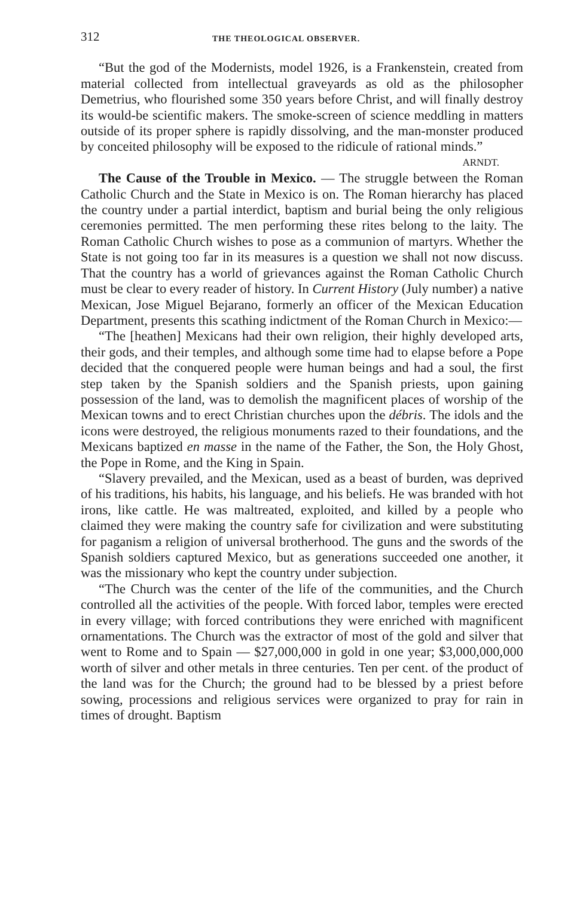312 THE THEOLOGICAL OBSERVER.
“But the god of the Modernists, model 1926, is a Frankenstein, created from material collected from intellectual graveyards as old as the philosopher Demetrius, who flourished some 350 years before Christ, and will finally destroy its would-be scientific makers. The smoke-screen of science meddling in matters outside of its proper sphere is rapidly dissolving, and the man-monster produced by conceited philosophy will be exposed to the ridicule of rational minds.”
ARNDT.
The Cause of the Trouble in Mexico. — The struggle between the Roman Catholic Church and the State in Mexico is on. The Roman hierarchy has placed the country under a partial interdict, baptism and burial being the only religious ceremonies permitted. The men performing these rites belong to the laity. The Roman Catholic Church wishes to pose as a communion of martyrs. Whether the State is not going too far in its measures is a question we shall not now discuss. That the country has a world of grievances against the Roman Catholic Church must be clear to every reader of history. In Current History (July number) a native Mexican, Jose Miguel Bejarano, formerly an officer of the Mexican Education Department, presents this scathing indictment of the Roman Church in Mexico:—
“The [heathen] Mexicans had their own religion, their highly developed arts, their gods, and their temples, and although some time had to elapse before a Pope decided that the conquered people were human beings and had a soul, the first step taken by the Spanish soldiers and the Spanish priests, upon gaining possession of the land, was to demolish the magnificent places of worship of the Mexican towns and to erect Christian churches upon the débris. The idols and the icons were destroyed, the religious monuments razed to their foundations, and the Mexicans baptized en masse in the name of the Father, the Son, the Holy Ghost, the Pope in Rome, and the King in Spain.
“Slavery prevailed, and the Mexican, used as a beast of burden, was deprived of his traditions, his habits, his language, and his beliefs. He was branded with hot irons, like cattle. He was maltreated, exploited, and killed by a people who claimed they were making the country safe for civilization and were substituting for paganism a religion of universal brotherhood. The guns and the swords of the Spanish soldiers captured Mexico, but as generations succeeded one another, it was the missionary who kept the country under subjection.
“The Church was the center of the life of the communities, and the Church controlled all the activities of the people. With forced labor, temples were erected in every village; with forced contributions they were enriched with magnificent ornamentations. The Church was the extractor of most of the gold and silver that went to Rome and to Spain — $27,000,000 in gold in one year; $3,000,000,000 worth of silver and other metals in three centuries. Ten per cent. of the product of the land was for the Church; the ground had to be blessed by a priest before sowing, processions and religious services were organized to pray for rain in times of drought. Baptism